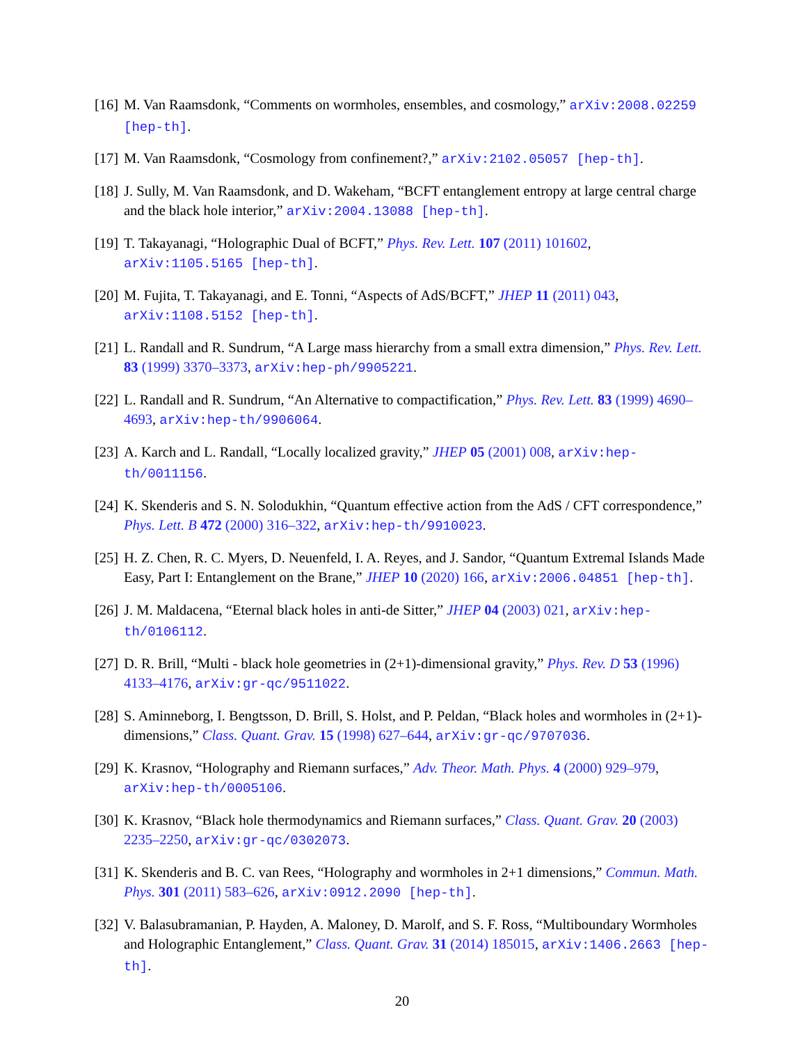[16]
M. Van Raamsdonk, “Comments on wormholes, ensembles, and cosmology,” arXiv:2008.02259 [hep-th].
[17]
M. Van Raamsdonk, “Cosmology from confinement?,” arXiv:2102.05057 [hep-th].
[18]
J. Sully, M. Van Raamsdonk, and D. Wakeham, “BCFT entanglement entropy at large central charge and the black hole interior,” arXiv:2004.13088 [hep-th].
[19]
T. Takayanagi, “Holographic Dual of BCFT,” Phys. Rev. Lett. 107 (2011) 101602, arXiv:1105.5165 [hep-th].
[20]
M. Fujita, T. Takayanagi, and E. Tonni, “Aspects of AdS/BCFT,” JHEP 11 (2011) 043, arXiv:1108.5152 [hep-th].
[21]
L. Randall and R. Sundrum, “A Large mass hierarchy from a small extra dimension,” Phys. Rev. Lett. 83 (1999) 3370–3373, arXiv:hep-ph/9905221.
[22]
L. Randall and R. Sundrum, “An Alternative to compactification,” Phys. Rev. Lett. 83 (1999) 4690–4693, arXiv:hep-th/9906064.
[23]
A. Karch and L. Randall, “Locally localized gravity,” JHEP 05 (2001) 008, arXiv:hep-th/0011156.
[24]
K. Skenderis and S. N. Solodukhin, “Quantum effective action from the AdS / CFT correspondence,” Phys. Lett. B 472 (2000) 316–322, arXiv:hep-th/9910023.
[25]
H. Z. Chen, R. C. Myers, D. Neuenfeld, I. A. Reyes, and J. Sandor, “Quantum Extremal Islands Made Easy, Part I: Entanglement on the Brane,” JHEP 10 (2020) 166, arXiv:2006.04851 [hep-th].
[26]
J. M. Maldacena, “Eternal black holes in anti-de Sitter,” JHEP 04 (2003) 021, arXiv:hep-th/0106112.
[27]
D. R. Brill, “Multi - black hole geometries in (2+1)-dimensional gravity,” Phys. Rev. D 53 (1996) 4133–4176, arXiv:gr-qc/9511022.
[28]
S. Aminneborg, I. Bengtsson, D. Brill, S. Holst, and P. Peldan, “Black holes and wormholes in (2+1)-dimensions,” Class. Quant. Grav. 15 (1998) 627–644, arXiv:gr-qc/9707036.
[29]
K. Krasnov, “Holography and Riemann surfaces,” Adv. Theor. Math. Phys. 4 (2000) 929–979, arXiv:hep-th/0005106.
[30]
K. Krasnov, “Black hole thermodynamics and Riemann surfaces,” Class. Quant. Grav. 20 (2003) 2235–2250, arXiv:gr-qc/0302073.
[31]
K. Skenderis and B. C. van Rees, “Holography and wormholes in 2+1 dimensions,” Commun. Math. Phys. 301 (2011) 583–626, arXiv:0912.2090 [hep-th].
[32]
V. Balasubramanian, P. Hayden, A. Maloney, D. Marolf, and S. F. Ross, “Multiboundary Wormholes and Holographic Entanglement,” Class. Quant. Grav. 31 (2014) 185015, arXiv:1406.2663 [hep-th].
20